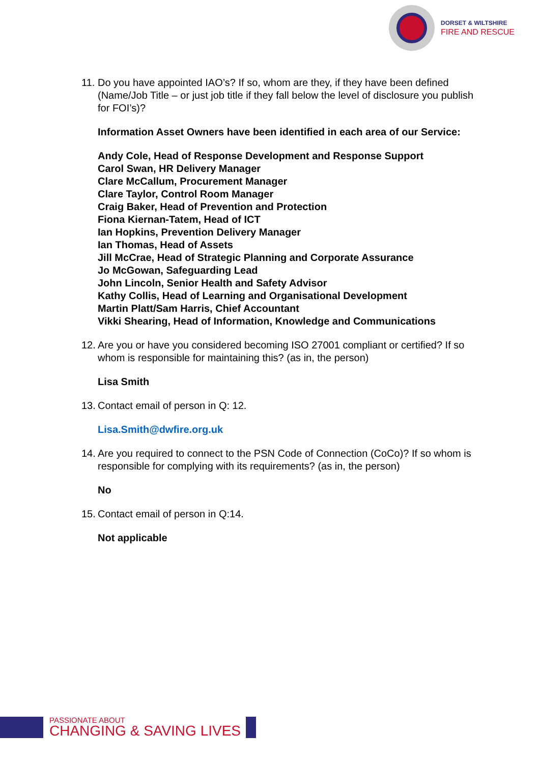DORSET & WILTSHIRE
FIRE AND RESCUE
11. Do you have appointed IAO’s? If so, whom are they, if they have been defined (Name/Job Title – or just job title if they fall below the level of disclosure you publish for FOI’s)?
Information Asset Owners have been identified in each area of our Service:
Andy Cole, Head of Response Development and Response Support
Carol Swan, HR Delivery Manager
Clare McCallum, Procurement Manager
Clare Taylor, Control Room Manager
Craig Baker, Head of Prevention and Protection
Fiona Kiernan-Tatem, Head of ICT
Ian Hopkins, Prevention Delivery Manager
Ian Thomas, Head of Assets
Jill McCrae, Head of Strategic Planning and Corporate Assurance
Jo McGowan, Safeguarding Lead
John Lincoln, Senior Health and Safety Advisor
Kathy Collis, Head of Learning and Organisational Development
Martin Platt/Sam Harris, Chief Accountant
Vikki Shearing, Head of Information, Knowledge and Communications
12. Are you or have you considered becoming ISO 27001 compliant or certified? If so whom is responsible for maintaining this? (as in, the person)
Lisa Smith
13. Contact email of person in Q: 12.
Lisa.Smith@dwfire.org.uk
14. Are you required to connect to the PSN Code of Connection (CoCo)? If so whom is responsible for complying with its requirements? (as in, the person)
No
15. Contact email of person in Q:14.
Not applicable
PASSIONATE ABOUT
CHANGING & SAVING LIVES